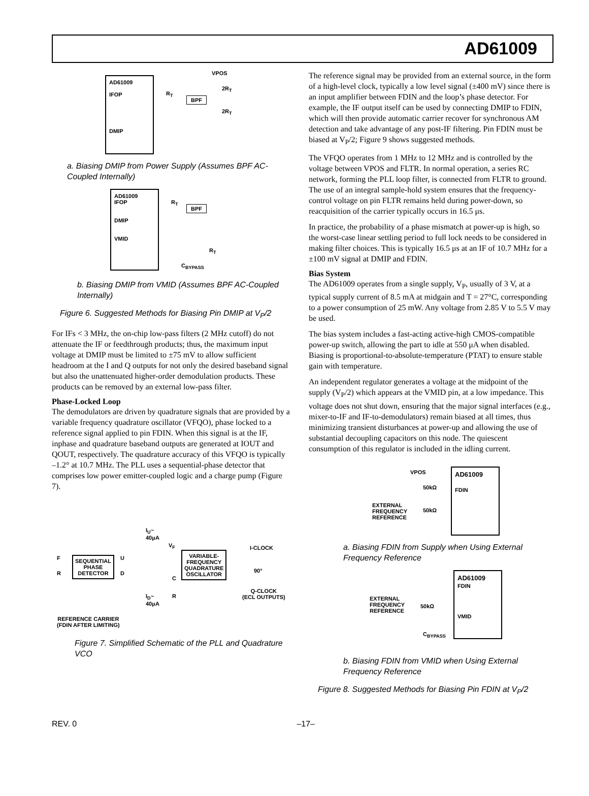AD61009
AD61009
IFOP
DMIP
VPOS
R<sub>T</sub>
BPF
2R<sub>T</sub>
2R<sub>T</sub>
a. Biasing DMIP from Power Supply (Assumes BPF AC-Coupled Internally)
AD61009
IFOP
DMIP
VMID
R<sub>T</sub>
BPF
R<sub>T</sub>
C<sub>BYPASS</sub>
b. Biasing DMIP from VMID (Assumes BPF AC-Coupled Internally)
Figure 6. Suggested Methods for Biasing Pin DMIP at V<sub>P</sub>/2
For IFs < 3 MHz, the on-chip low-pass filters (2 MHz cutoff) do not attenuate the IF or feedthrough products; thus, the maximum input voltage at DMIP must be limited to ±75 mV to allow sufficient headroom at the I and Q outputs for not only the desired baseband signal but also the unattenuated higher-order demodulation products. These products can be removed by an external low-pass filter.
Phase-Locked Loop
The demodulators are driven by quadrature signals that are provided by a variable frequency quadrature oscillator (VFQO), phase locked to a reference signal applied to pin FDIN. When this signal is at the IF, inphase and quadrature baseband outputs are generated at IOUT and QOUT, respectively. The quadrature accuracy of this VFQO is typically –1.2° at 10.7 MHz. The PLL uses a sequential-phase detector that comprises low power emitter-coupled logic and a charge pump (Figure 7).
I<sub>U</sub>~
40μA
V<sub>F</sub> I-CLOCK
F SEQUENTIAL
PHASE
DETECTOR
U
VARIABLE-
FREQUENCY
QUADRATURE
OSCILLATOR 90° R D
C
Q-CLOCK
(ECL OUTPUTS) R I<sub>D</sub>~
40μA
REFERENCE CARRIER
(FDIN AFTER LIMITING)
Figure 7. Simplified Schematic of the PLL and Quadrature VCO
The reference signal may be provided from an external source, in the form of a high-level clock, typically a low level signal (±400 mV) since there is an input amplifier between FDIN and the loop’s phase detector. For example, the IF output itself can be used by connecting DMIP to FDIN, which will then provide automatic carrier recover for synchronous AM detection and take advantage of any post-IF filtering. Pin FDIN must be biased at V<sub>P</sub>/2; Figure 9 shows suggested methods.
The VFQO operates from 1 MHz to 12 MHz and is controlled by the voltage between VPOS and FLTR. In normal operation, a series RC network, forming the PLL loop filter, is connected from FLTR to ground. The use of an integral sample-hold system ensures that the frequency-control voltage on pin FLTR remains held during power-down, so reacquisition of the carrier typically occurs in 16.5 μs.
In practice, the probability of a phase mismatch at power-up is high, so the worst-case linear settling period to full lock needs to be considered in making filter choices. This is typically 16.5 μs at an IF of 10.7 MHz for a ±100 mV signal at DMIP and FDIN.
Bias System
The AD61009 operates from a single supply, V<sub>P</sub>, usually of 3 V, at a typical supply current of 8.5 mA at midgain and T = 27°C, corresponding to a power consumption of 25 mW. Any voltage from 2.85 V to 5.5 V may be used.
The bias system includes a fast-acting active-high CMOS-compatible power-up switch, allowing the part to idle at 550 μA when disabled. Biasing is proportional-to-absolute-temperature (PTAT) to ensure stable gain with temperature.
An independent regulator generates a voltage at the midpoint of the supply (V<sub>P</sub>/2) which appears at the VMID pin, at a low impedance. This voltage does not shut down, ensuring that the major signal interfaces (e.g., mixer-to-IF and IF-to-demodulators) remain biased at all times, thus minimizing transient disturbances at power-up and allowing the use of substantial decoupling capacitors on this node. The quiescent consumption of this regulator is included in the idling current.
VPOS AD61009
FDIN 50kΩ
EXTERNAL
FREQUENCY
REFERENCE
50kΩ
a. Biasing FDIN from Supply when Using External Frequency Reference
AD61009
FDIN
VMID
EXTERNAL
FREQUENCY
REFERENCE
50kΩ
C<sub>BYPASS</sub>
b. Biasing FDIN from VMID when Using External Frequency Reference
Figure 8. Suggested Methods for Biasing Pin FDIN at V<sub>P</sub>/2
REV. 0 –17–